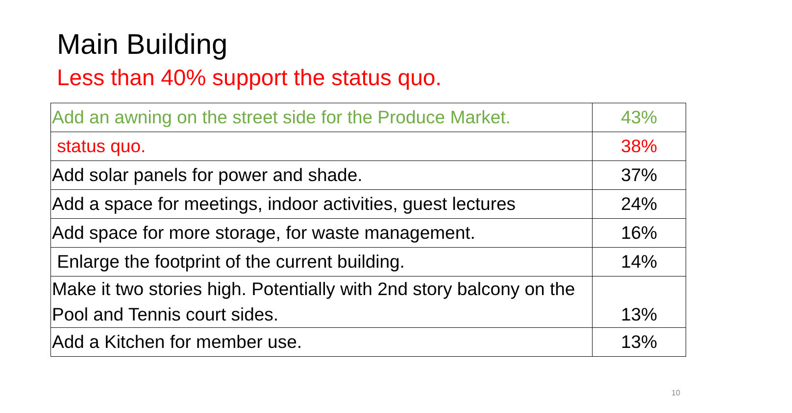Main Building
Less than 40% support the status quo.
| Add an awning on the street side for the Produce Market. | 43% |
| status quo. | 38% |
| Add solar panels for power and shade. | 37% |
| Add a space for meetings, indoor activities, guest lectures | 24% |
| Add space for more storage, for waste management. | 16% |
| Enlarge the footprint of the current building. | 14% |
| Make it two stories high. Potentially with 2nd story balcony on the Pool and Tennis court sides. | 13% |
| Add a Kitchen for member use. | 13% |
10